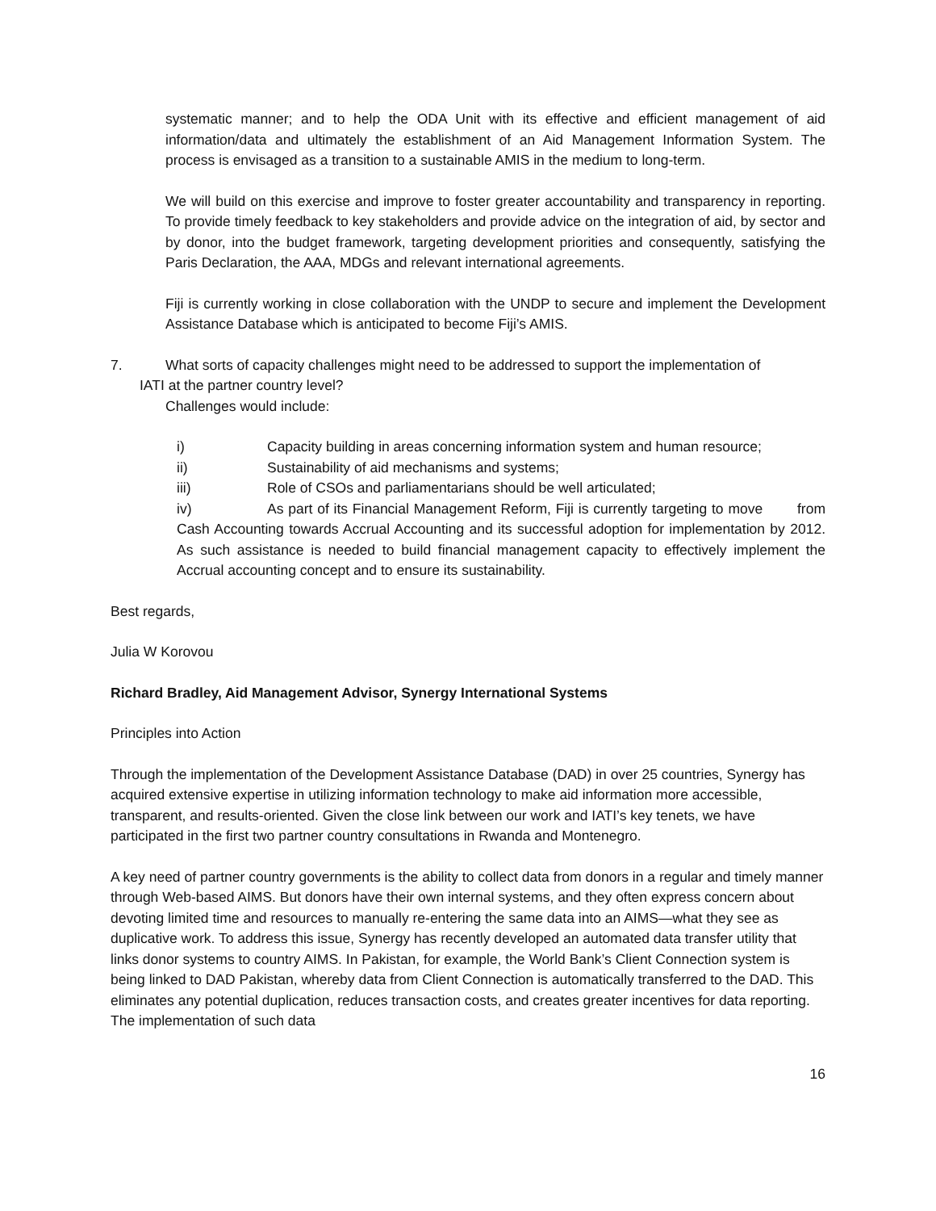systematic manner; and to help the ODA Unit with its effective and efficient management of aid information/data and ultimately the establishment of an Aid Management Information System. The process is envisaged as a transition to a sustainable AMIS in the medium to long-term.
We will build on this exercise and improve to foster greater accountability and transparency in reporting. To provide timely feedback to key stakeholders and provide advice on the integration of aid, by sector and by donor, into the budget framework, targeting development priorities and consequently, satisfying the Paris Declaration, the AAA, MDGs and relevant international agreements.
Fiji is currently working in close collaboration with the UNDP to secure and implement the Development Assistance Database which is anticipated to become Fiji’s AMIS.
7. What sorts of capacity challenges might need to be addressed to support the implementation of
IATI at the partner country level?
Challenges would include:
i) Capacity building in areas concerning information system and human resource;
ii) Sustainability of aid mechanisms and systems;
iii) Role of CSOs and parliamentarians should be well articulated;
iv) As part of its Financial Management Reform, Fiji is currently targeting to move from Cash Accounting towards Accrual Accounting and its successful adoption for implementation by 2012. As such assistance is needed to build financial management capacity to effectively implement the Accrual accounting concept and to ensure its sustainability.
Best regards,
Julia W Korovou
Richard Bradley, Aid Management Advisor, Synergy International Systems
Principles into Action
Through the implementation of the Development Assistance Database (DAD) in over 25 countries, Synergy has acquired extensive expertise in utilizing information technology to make aid information more accessible, transparent, and results-oriented. Given the close link between our work and IATI’s key tenets, we have participated in the first two partner country consultations in Rwanda and Montenegro.
A key need of partner country governments is the ability to collect data from donors in a regular and timely manner through Web-based AIMS. But donors have their own internal systems, and they often express concern about devoting limited time and resources to manually re-entering the same data into an AIMS—what they see as duplicative work. To address this issue, Synergy has recently developed an automated data transfer utility that links donor systems to country AIMS. In Pakistan, for example, the World Bank’s Client Connection system is being linked to DAD Pakistan, whereby data from Client Connection is automatically transferred to the DAD. This eliminates any potential duplication, reduces transaction costs, and creates greater incentives for data reporting. The implementation of such data
16